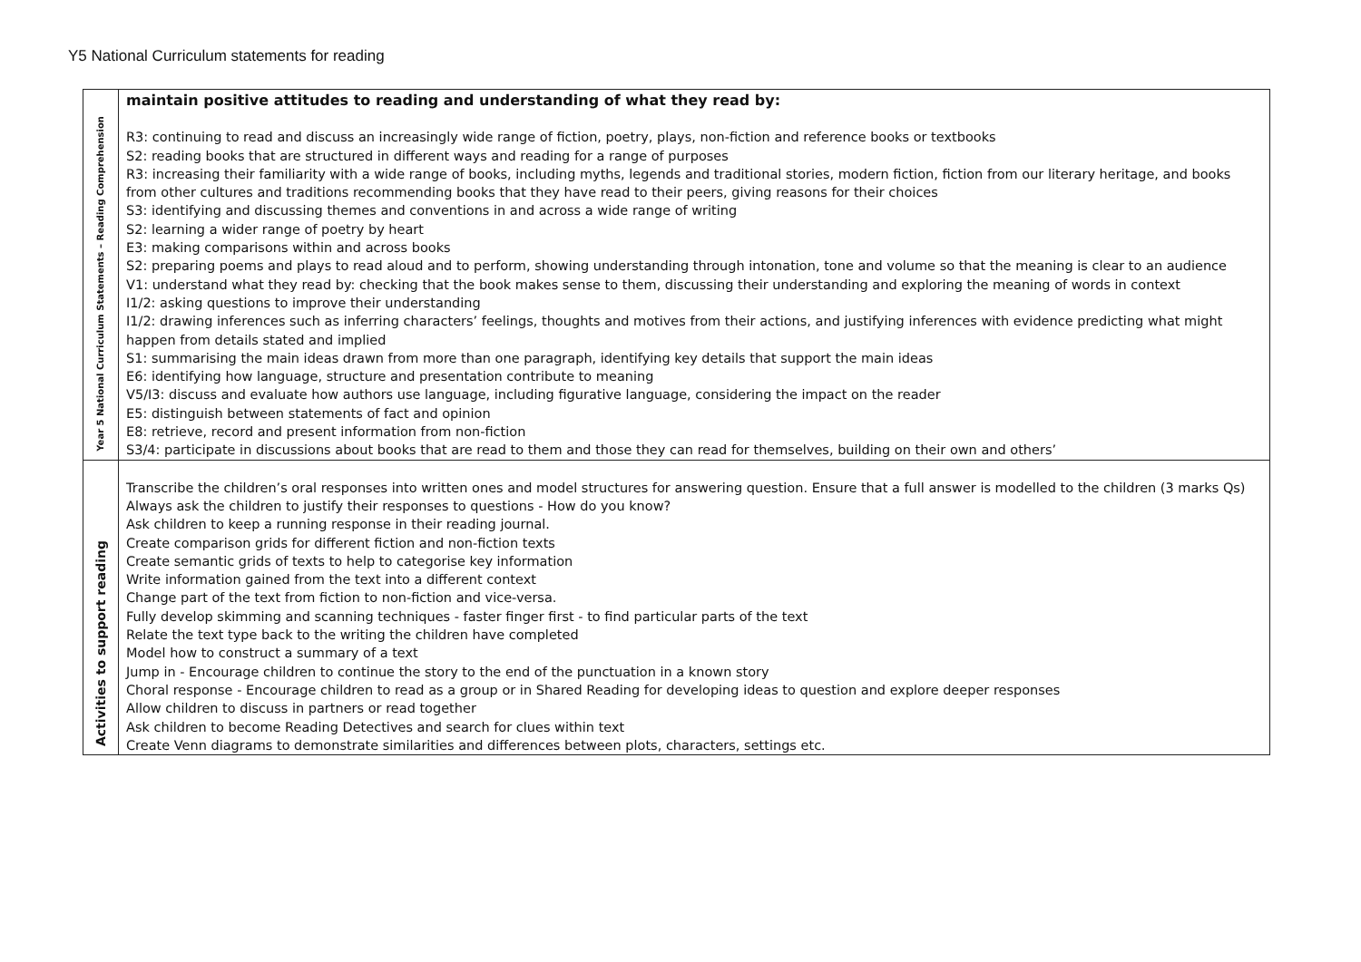Y5 National Curriculum statements for reading
| Year 5 National Curriculum Statements – Reading Comprehension | maintain positive attitudes to reading and understanding of what they read by: R3: continuing to read and discuss an increasingly wide range of fiction, poetry, plays, non-fiction and reference books or textbooks S2: reading books that are structured in different ways and reading for a range of purposes R3: increasing their familiarity with a wide range of books, including myths, legends and traditional stories, modern fiction, fiction from our literary heritage, and books from other cultures and traditions recommending books that they have read to their peers, giving reasons for their choices S3: identifying and discussing themes and conventions in and across a wide range of writing S2: learning a wider range of poetry by heart E3: making comparisons within and across books S2: preparing poems and plays to read aloud and to perform, showing understanding through intonation, tone and volume so that the meaning is clear to an audience V1: understand what they read by: checking that the book makes sense to them, discussing their understanding and exploring the meaning of words in context I1/2: asking questions to improve their understanding I1/2: drawing inferences such as inferring characters’ feelings, thoughts and motives from their actions, and justifying inferences with evidence predicting what might happen from details stated and implied S1: summarising the main ideas drawn from more than one paragraph, identifying key details that support the main ideas E6: identifying how language, structure and presentation contribute to meaning V5/I3: discuss and evaluate how authors use language, including figurative language, considering the impact on the reader E5: distinguish between statements of fact and opinion E8: retrieve, record and present information from non-fiction S3/4: participate in discussions about books that are read to them and those they can read for themselves, building on their own and others’ |
| Activities to support reading | Transcribe the children’s oral responses into written ones and model structures for answering question. Ensure that a full answer is modelled to the children (3 marks Qs) Always ask the children to justify their responses to questions - How do you know? Ask children to keep a running response in their reading journal. Create comparison grids for different fiction and non-fiction texts Create semantic grids of texts to help to categorise key information Write information gained from the text into a different context Change part of the text from fiction to non-fiction and vice-versa. Fully develop skimming and scanning techniques - faster finger first - to find particular parts of the text Relate the text type back to the writing the children have completed Model how to construct a summary of a text Jump in - Encourage children to continue the story to the end of the punctuation in a known story Choral response - Encourage children to read as a group or in Shared Reading for developing ideas to question and explore deeper responses Allow children to discuss in partners or read together Ask children to become Reading Detectives and search for clues within text Create Venn diagrams to demonstrate similarities and differences between plots, characters, settings etc. |